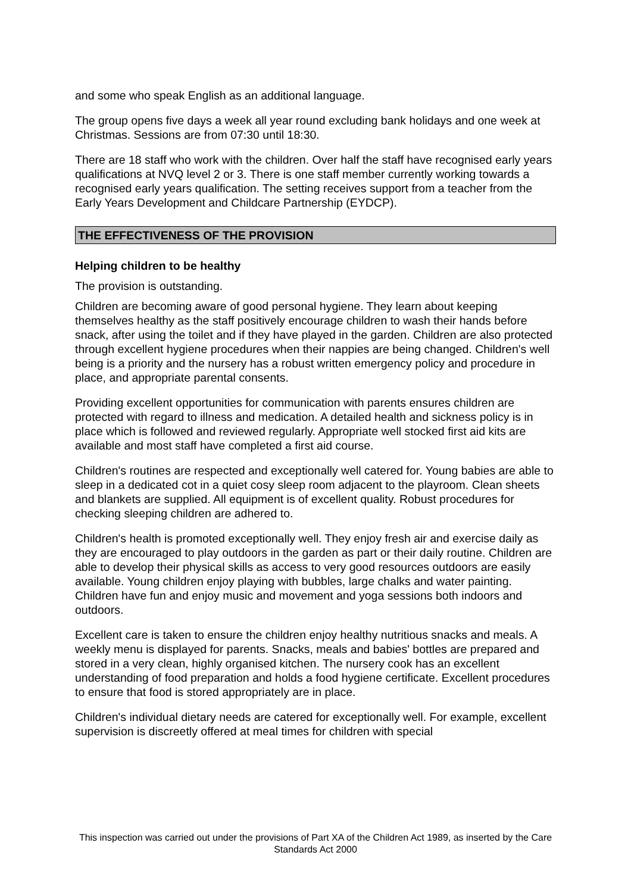and some who speak English as an additional language.
The group opens five days a week all year round excluding bank holidays and one week at Christmas. Sessions are from 07:30 until 18:30.
There are 18 staff who work with the children. Over half the staff have recognised early years qualifications at NVQ level 2 or 3. There is one staff member currently working towards a recognised early years qualification. The setting receives support from a teacher from the Early Years Development and Childcare Partnership (EYDCP).
THE EFFECTIVENESS OF THE PROVISION
Helping children to be healthy
The provision is outstanding.
Children are becoming aware of good personal hygiene. They learn about keeping themselves healthy as the staff positively encourage children to wash their hands before snack, after using the toilet and if they have played in the garden. Children are also protected through excellent hygiene procedures when their nappies are being changed. Children's well being is a priority and the nursery has a robust written emergency policy and procedure in place, and appropriate parental consents.
Providing excellent opportunities for communication with parents ensures children are protected with regard to illness and medication. A detailed health and sickness policy is in place which is followed and reviewed regularly. Appropriate well stocked first aid kits are available and most staff have completed a first aid course.
Children's routines are respected and exceptionally well catered for. Young babies are able to sleep in a dedicated cot in a quiet cosy sleep room adjacent to the playroom. Clean sheets and blankets are supplied. All equipment is of excellent quality. Robust procedures for checking sleeping children are adhered to.
Children's health is promoted exceptionally well. They enjoy fresh air and exercise daily as they are encouraged to play outdoors in the garden as part or their daily routine. Children are able to develop their physical skills as access to very good resources outdoors are easily available. Young children enjoy playing with bubbles, large chalks and water painting. Children have fun and enjoy music and movement and yoga sessions both indoors and outdoors.
Excellent care is taken to ensure the children enjoy healthy nutritious snacks and meals. A weekly menu is displayed for parents. Snacks, meals and babies' bottles are prepared and stored in a very clean, highly organised kitchen. The nursery cook has an excellent understanding of food preparation and holds a food hygiene certificate. Excellent procedures to ensure that food is stored appropriately are in place.
Children's individual dietary needs are catered for exceptionally well. For example, excellent supervision is discreetly offered at meal times for children with special
This inspection was carried out under the provisions of Part XA of the Children Act 1989, as inserted by the Care Standards Act 2000